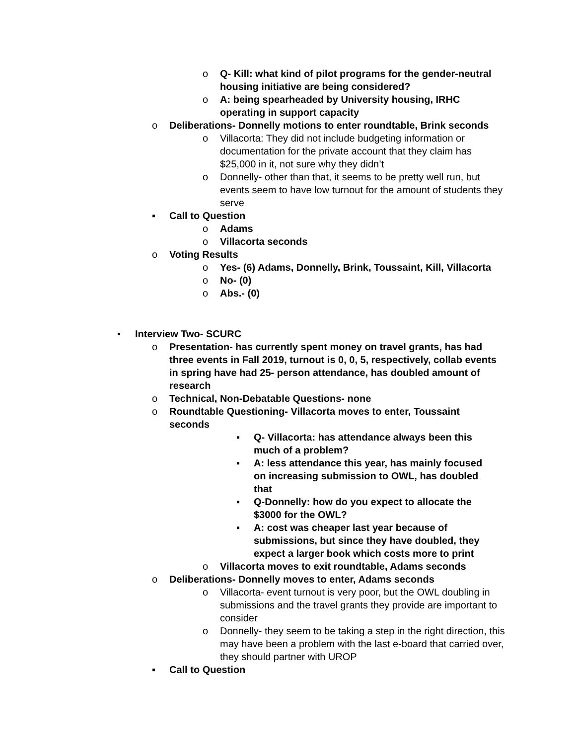o Q- Kill: what kind of pilot programs for the gender-neutral housing initiative are being considered?
o A: being spearheaded by University housing, IRHC operating in support capacity
o Deliberations- Donnelly motions to enter roundtable, Brink seconds
o Villacorta: They did not include budgeting information or documentation for the private account that they claim has $25,000 in it, not sure why they didn’t
o Donnelly- other than that, it seems to be pretty well run, but events seem to have low turnout for the amount of students they serve
▪ Call to Question
o Adams
o Villacorta seconds
o Voting Results
o Yes- (6) Adams, Donnelly, Brink, Toussaint, Kill, Villacorta
o No- (0)
o Abs.- (0)
• Interview Two- SCURC
o Presentation- has currently spent money on travel grants, has had three events in Fall 2019, turnout is 0, 0, 5, respectively, collab events in spring have had 25- person attendance, has doubled amount of research
o Technical, Non-Debatable Questions- none
o Roundtable Questioning- Villacorta moves to enter, Toussaint seconds
▪ Q- Villacorta: has attendance always been this much of a problem?
▪ A: less attendance this year, has mainly focused on increasing submission to OWL, has doubled that
▪ Q-Donnelly: how do you expect to allocate the $3000 for the OWL?
▪ A: cost was cheaper last year because of submissions, but since they have doubled, they expect a larger book which costs more to print
o Villacorta moves to exit roundtable, Adams seconds
o Deliberations- Donnelly moves to enter, Adams seconds
o Villacorta- event turnout is very poor, but the OWL doubling in submissions and the travel grants they provide are important to consider
o Donnelly- they seem to be taking a step in the right direction, this may have been a problem with the last e-board that carried over, they should partner with UROP
▪ Call to Question